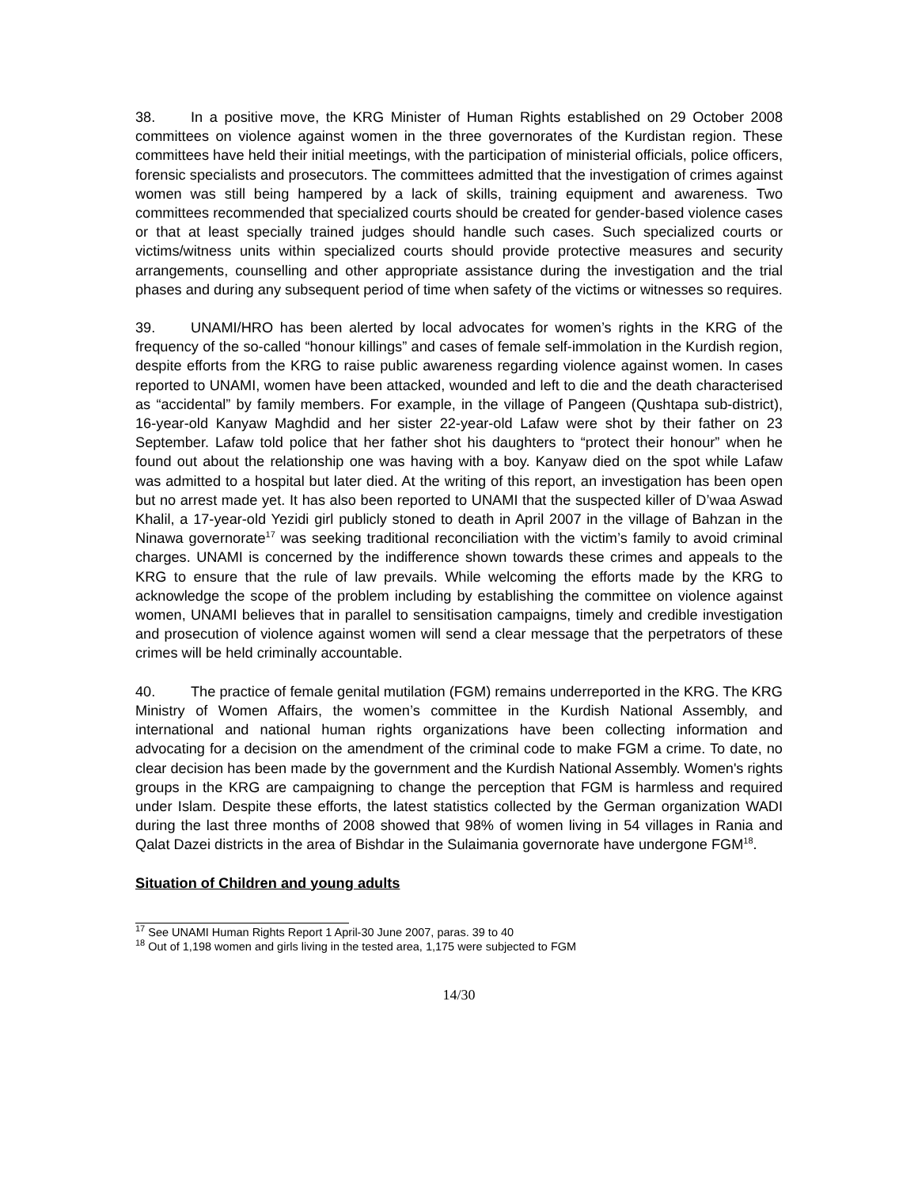38. In a positive move, the KRG Minister of Human Rights established on 29 October 2008 committees on violence against women in the three governorates of the Kurdistan region. These committees have held their initial meetings, with the participation of ministerial officials, police officers, forensic specialists and prosecutors. The committees admitted that the investigation of crimes against women was still being hampered by a lack of skills, training equipment and awareness. Two committees recommended that specialized courts should be created for gender-based violence cases or that at least specially trained judges should handle such cases. Such specialized courts or victims/witness units within specialized courts should provide protective measures and security arrangements, counselling and other appropriate assistance during the investigation and the trial phases and during any subsequent period of time when safety of the victims or witnesses so requires.
39. UNAMI/HRO has been alerted by local advocates for women’s rights in the KRG of the frequency of the so-called “honour killings” and cases of female self-immolation in the Kurdish region, despite efforts from the KRG to raise public awareness regarding violence against women. In cases reported to UNAMI, women have been attacked, wounded and left to die and the death characterised as “accidental” by family members. For example, in the village of Pangeen (Qushtapa sub-district), 16-year-old Kanyaw Maghdid and her sister 22-year-old Lafaw were shot by their father on 23 September. Lafaw told police that her father shot his daughters to “protect their honour” when he found out about the relationship one was having with a boy. Kanyaw died on the spot while Lafaw was admitted to a hospital but later died. At the writing of this report, an investigation has been open but no arrest made yet. It has also been reported to UNAMI that the suspected killer of D’waa Aswad Khalil, a 17-year-old Yezidi girl publicly stoned to death in April 2007 in the village of Bahzan in the Ninawa governorate<sup>17</sup> was seeking traditional reconciliation with the victim’s family to avoid criminal charges. UNAMI is concerned by the indifference shown towards these crimes and appeals to the KRG to ensure that the rule of law prevails. While welcoming the efforts made by the KRG to acknowledge the scope of the problem including by establishing the committee on violence against women, UNAMI believes that in parallel to sensitisation campaigns, timely and credible investigation and prosecution of violence against women will send a clear message that the perpetrators of these crimes will be held criminally accountable.
40. The practice of female genital mutilation (FGM) remains underreported in the KRG. The KRG Ministry of Women Affairs, the women’s committee in the Kurdish National Assembly, and international and national human rights organizations have been collecting information and advocating for a decision on the amendment of the criminal code to make FGM a crime. To date, no clear decision has been made by the government and the Kurdish National Assembly. Women's rights groups in the KRG are campaigning to change the perception that FGM is harmless and required under Islam. Despite these efforts, the latest statistics collected by the German organization WADI during the last three months of 2008 showed that 98% of women living in 54 villages in Rania and Qalat Dazei districts in the area of Bishdar in the Sulaimania governorate have undergone FGM<sup>18</sup>.
Situation of Children and young adults
<sup>17</sup> See UNAMI Human Rights Report 1 April-30 June 2007, paras. 39 to 40
<sup>18</sup> Out of 1,198 women and girls living in the tested area, 1,175 were subjected to FGM
14/30